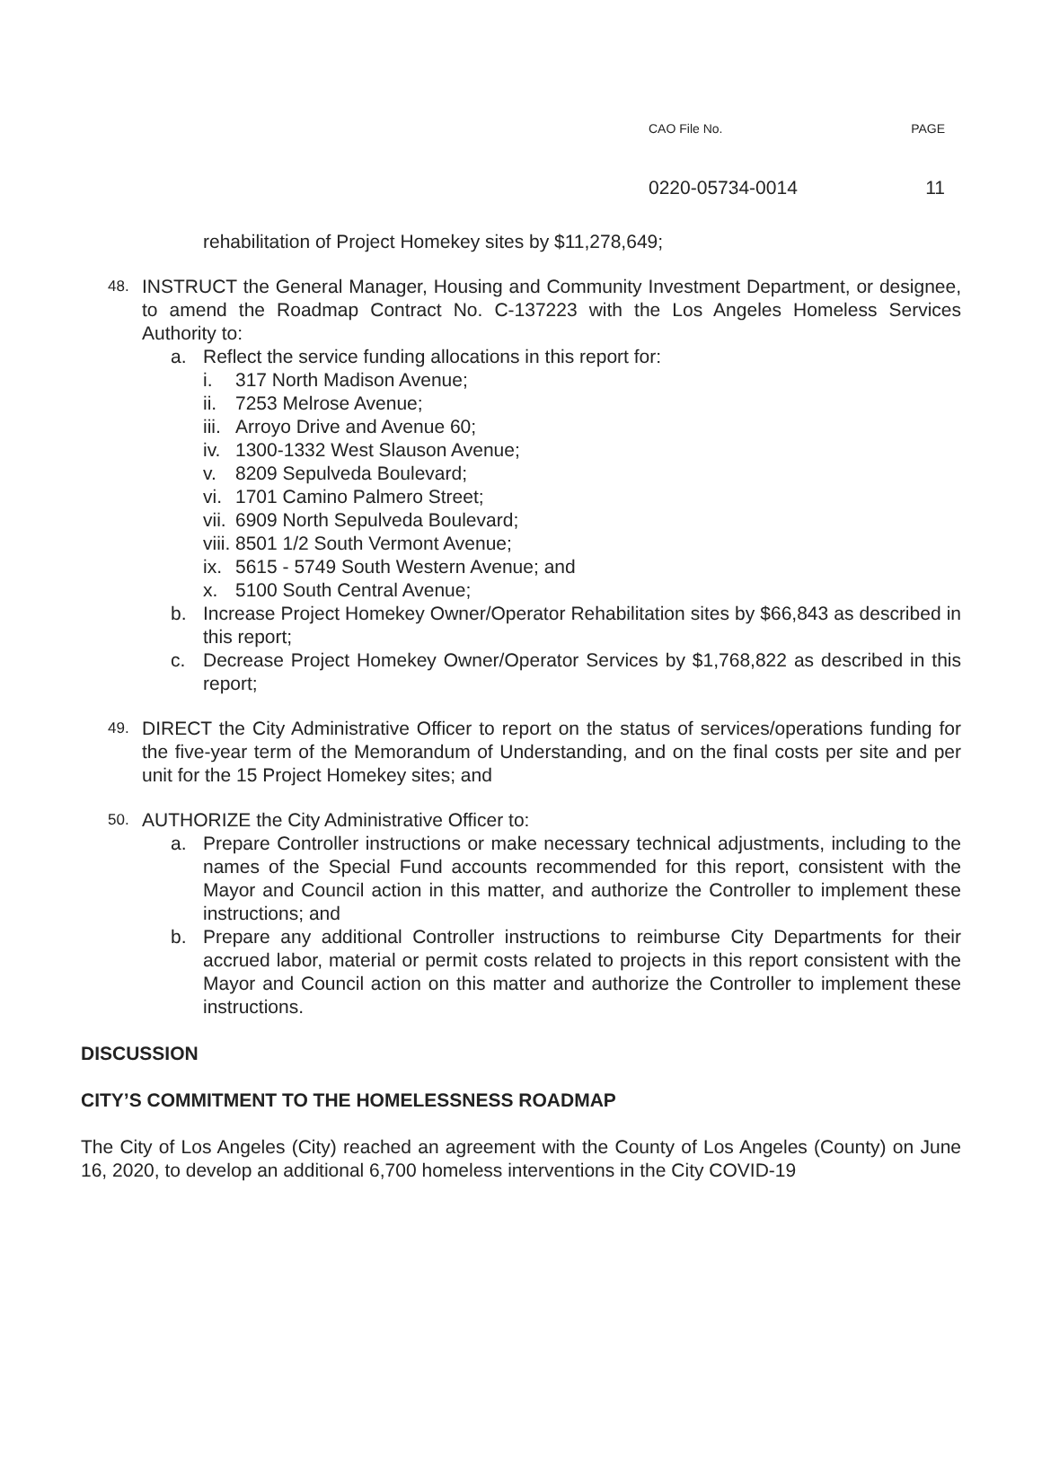CAO File No. PAGE
0220-05734-0014 11
rehabilitation of Project Homekey sites by $11,278,649;
48.
INSTRUCT the General Manager, Housing and Community Investment Department, or designee, to amend the Roadmap Contract No. C-137223 with the Los Angeles Homeless Services Authority to:
a. Reflect the service funding allocations in this report for:
i. 317 North Madison Avenue;
ii.
7253 Melrose Avenue;
iii.
Arroyo Drive and Avenue 60;
iv.
1300-1332 West Slauson Avenue;
v. 8209 Sepulveda Boulevard;
vi.
1701 Camino Palmero Street;
vii.
6909 North Sepulveda Boulevard;
viii.
8501 1/2 South Vermont Avenue;
ix.
5615 - 5749 South Western Avenue; and
x. 5100 South Central Avenue;
b. Increase Project Homekey Owner/Operator Rehabilitation sites by $66,843 as described in this report;
c. Decrease Project Homekey Owner/Operator Services by $1,768,822 as described in this report;
49.
DIRECT the City Administrative Officer to report on the status of services/operations funding for the five-year term of the Memorandum of Understanding, and on the final costs per site and per unit for the 15 Project Homekey sites; and
50.
AUTHORIZE the City Administrative Officer to:
a. Prepare Controller instructions or make necessary technical adjustments, including to the names of the Special Fund accounts recommended for this report, consistent with the Mayor and Council action in this matter, and authorize the Controller to implement these instructions; and
b. Prepare any additional Controller instructions to reimburse City Departments for their accrued labor, material or permit costs related to projects in this report consistent with the Mayor and Council action on this matter and authorize the Controller to implement these instructions.
DISCUSSION
CITY’S COMMITMENT TO THE HOMELESSNESS ROADMAP
The City of Los Angeles (City) reached an agreement with the County of Los Angeles (County) on June 16, 2020, to develop an additional 6,700 homeless interventions in the City COVID-19